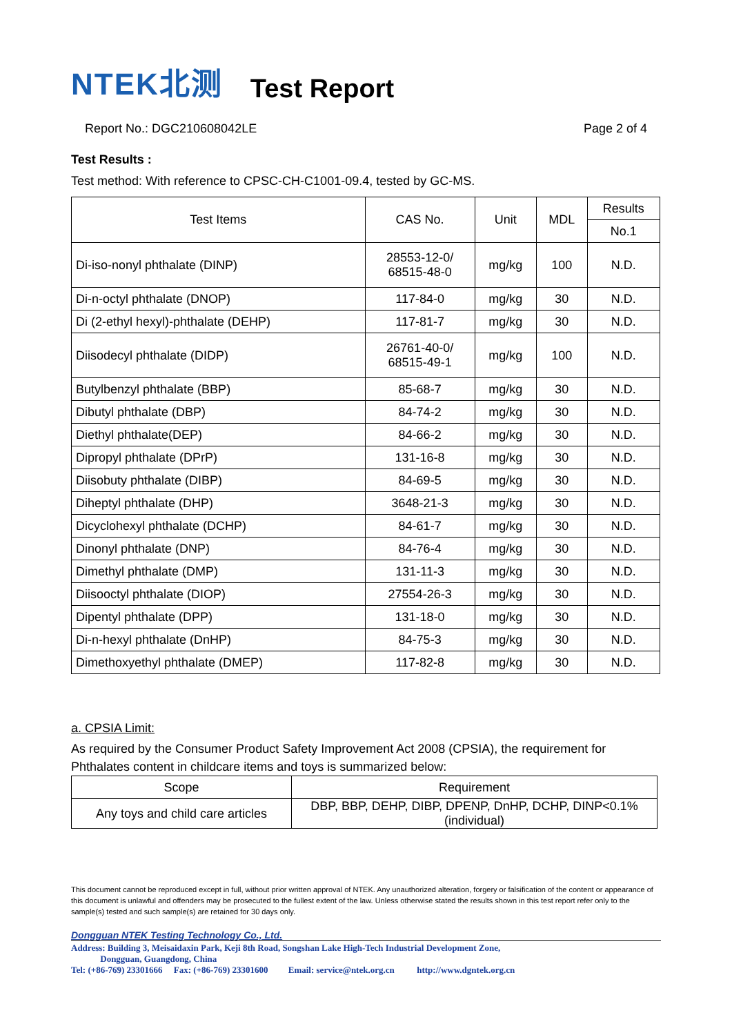NTEK北测
Test Report
Report No.: DGC210608042LE Page 2 of 4
Test Results :
Test method: With reference to CPSC-CH-C1001-09.4, tested by GC-MS.
| Test Items | CAS No. | Unit | MDL | Results |
| --- | --- | --- | --- | --- |
| | | | | No.1 |
| Di-iso-nonyl phthalate (DINP) | 28553-12-0/ 68515-48-0 | mg/kg | 100 | N.D. |
| Di-n-octyl phthalate (DNOP) | 117-84-0 | mg/kg | 30 | N.D. |
| Di (2-ethyl hexyl)-phthalate (DEHP) | 117-81-7 | mg/kg | 30 | N.D. |
| Diisodecyl phthalate (DIDP) | 26761-40-0/ 68515-49-1 | mg/kg | 100 | N.D. |
| Butylbenzyl phthalate (BBP) | 85-68-7 | mg/kg | 30 | N.D. |
| Dibutyl phthalate (DBP) | 84-74-2 | mg/kg | 30 | N.D. |
| Diethyl phthalate(DEP) | 84-66-2 | mg/kg | 30 | N.D. |
| Dipropyl phthalate (DPrP) | 131-16-8 | mg/kg | 30 | N.D. |
| Diisobuty phthalate (DIBP) | 84-69-5 | mg/kg | 30 | N.D. |
| Diheptyl phthalate (DHP) | 3648-21-3 | mg/kg | 30 | N.D. |
| Dicyclohexyl phthalate (DCHP) | 84-61-7 | mg/kg | 30 | N.D. |
| Dinonyl phthalate (DNP) | 84-76-4 | mg/kg | 30 | N.D. |
| Dimethyl phthalate (DMP) | 131-11-3 | mg/kg | 30 | N.D. |
| Diisooctyl phthalate (DIOP) | 27554-26-3 | mg/kg | 30 | N.D. |
| Dipentyl phthalate (DPP) | 131-18-0 | mg/kg | 30 | N.D. |
| Di-n-hexyl phthalate (DnHP) | 84-75-3 | mg/kg | 30 | N.D. |
| Dimethoxyethyl phthalate (DMEP) | 117-82-8 | mg/kg | 30 | N.D. |
a. CPSIA Limit:
As required by the Consumer Product Safety Improvement Act 2008 (CPSIA), the requirement for Phthalates content in childcare items and toys is summarized below:
| Scope | Requirement |
| Any toys and child care articles | DBP, BBP, DEHP, DIBP, DPENP, DnHP, DCHP, DINP<0.1% (individual) |
This document cannot be reproduced except in full, without prior written approval of NTEK. Any unauthorized alteration, forgery or falsification of the content or appearance of this document is unlawful and offenders may be prosecuted to the fullest extent of the law. Unless otherwise stated the results shown in this test report refer only to the sample(s) tested and such sample(s) are retained for 30 days only.
Dongguan NTEK Testing Technology Co., Ltd.
Address: Building 3, Meisaidaxin Park, Keji 8th Road, Songshan Lake High-Tech Industrial Development Zone,
Dongguan, Guangdong, China
Tel: (+86-769) 23301666 Fax: (+86-769) 23301600 Email: service@ntek.org.cn http://www.dgntek.org.cn